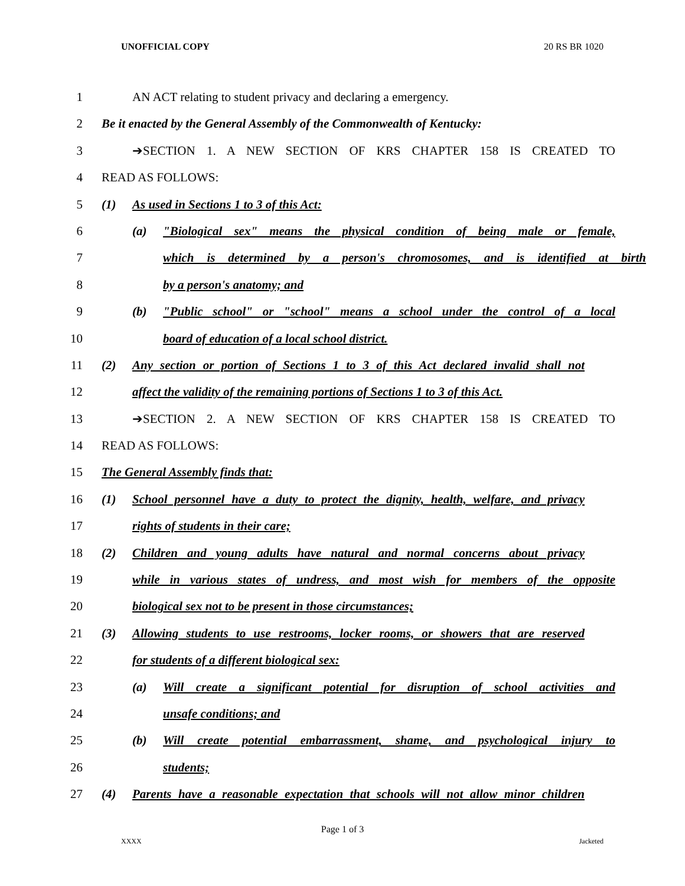UNOFFICIAL COPY 20 RS BR 1020
1 AN ACT relating to student privacy and declaring a emergency.
2 Be it enacted by the General Assembly of the Commonwealth of Kentucky:
3 ➔SECTION 1. A NEW SECTION OF KRS CHAPTER 158 IS CREATED TO
4 READ AS FOLLOWS:
5 (1) As used in Sections 1 to 3 of this Act:
6 (a) "Biological sex" means the physical condition of being male or female,
7 which is determined by a person's chromosomes, and is identified at birth
8 by a person's anatomy; and
9 (b) "Public school" or "school" means a school under the control of a local
10 board of education of a local school district.
11 (2) Any section or portion of Sections 1 to 3 of this Act declared invalid shall not
12 affect the validity of the remaining portions of Sections 1 to 3 of this Act.
13 ➔SECTION 2. A NEW SECTION OF KRS CHAPTER 158 IS CREATED TO
14 READ AS FOLLOWS:
15 The General Assembly finds that:
16 (1) School personnel have a duty to protect the dignity, health, welfare, and privacy
17 rights of students in their care;
18 (2) Children and young adults have natural and normal concerns about privacy
19 while in various states of undress, and most wish for members of the opposite
20 biological sex not to be present in those circumstances;
21 (3) Allowing students to use restrooms, locker rooms, or showers that are reserved
22 for students of a different biological sex:
23 (a) Will create a significant potential for disruption of school activities and
24 unsafe conditions; and
25 (b) Will create potential embarrassment, shame, and psychological injury to
26 students;
27 (4) Parents have a reasonable expectation that schools will not allow minor children
Page 1 of 3
XXXX Jacketed